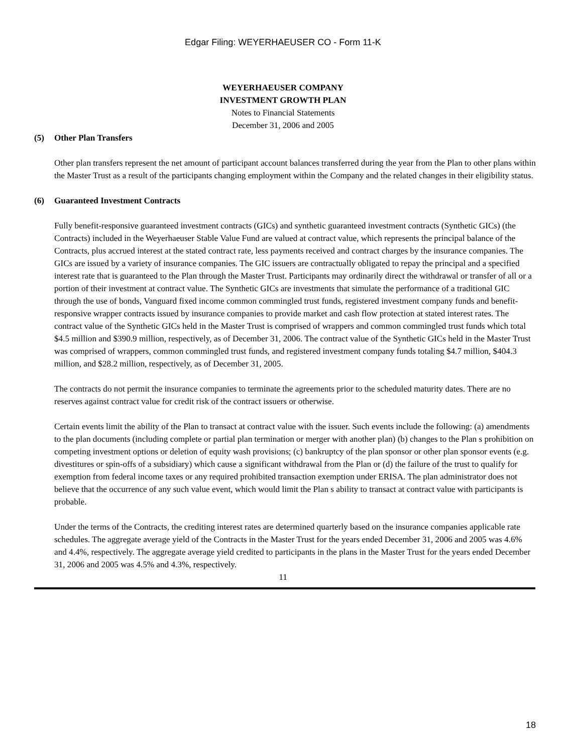Edgar Filing: WEYERHAEUSER CO - Form 11-K
WEYERHAEUSER COMPANY
INVESTMENT GROWTH PLAN
Notes to Financial Statements
December 31, 2006 and 2005
(5) Other Plan Transfers
Other plan transfers represent the net amount of participant account balances transferred during the year from the Plan to other plans within the Master Trust as a result of the participants changing employment within the Company and the related changes in their eligibility status.
(6) Guaranteed Investment Contracts
Fully benefit-responsive guaranteed investment contracts (GICs) and synthetic guaranteed investment contracts (Synthetic GICs) (the Contracts) included in the Weyerhaeuser Stable Value Fund are valued at contract value, which represents the principal balance of the Contracts, plus accrued interest at the stated contract rate, less payments received and contract charges by the insurance companies. The GICs are issued by a variety of insurance companies. The GIC issuers are contractually obligated to repay the principal and a specified interest rate that is guaranteed to the Plan through the Master Trust. Participants may ordinarily direct the withdrawal or transfer of all or a portion of their investment at contract value. The Synthetic GICs are investments that simulate the performance of a traditional GIC through the use of bonds, Vanguard fixed income common commingled trust funds, registered investment company funds and benefit-responsive wrapper contracts issued by insurance companies to provide market and cash flow protection at stated interest rates. The contract value of the Synthetic GICs held in the Master Trust is comprised of wrappers and common commingled trust funds which total $4.5 million and $390.9 million, respectively, as of December 31, 2006. The contract value of the Synthetic GICs held in the Master Trust was comprised of wrappers, common commingled trust funds, and registered investment company funds totaling $4.7 million, $404.3 million, and $28.2 million, respectively, as of December 31, 2005.
The contracts do not permit the insurance companies to terminate the agreements prior to the scheduled maturity dates. There are no reserves against contract value for credit risk of the contract issuers or otherwise.
Certain events limit the ability of the Plan to transact at contract value with the issuer. Such events include the following: (a) amendments to the plan documents (including complete or partial plan termination or merger with another plan) (b) changes to the Plan s prohibition on competing investment options or deletion of equity wash provisions; (c) bankruptcy of the plan sponsor or other plan sponsor events (e.g. divestitures or spin-offs of a subsidiary) which cause a significant withdrawal from the Plan or (d) the failure of the trust to qualify for exemption from federal income taxes or any required prohibited transaction exemption under ERISA. The plan administrator does not believe that the occurrence of any such value event, which would limit the Plan s ability to transact at contract value with participants is probable.
Under the terms of the Contracts, the crediting interest rates are determined quarterly based on the insurance companies applicable rate schedules. The aggregate average yield of the Contracts in the Master Trust for the years ended December 31, 2006 and 2005 was 4.6% and 4.4%, respectively. The aggregate average yield credited to participants in the plans in the Master Trust for the years ended December 31, 2006 and 2005 was 4.5% and 4.3%, respectively.
11
18